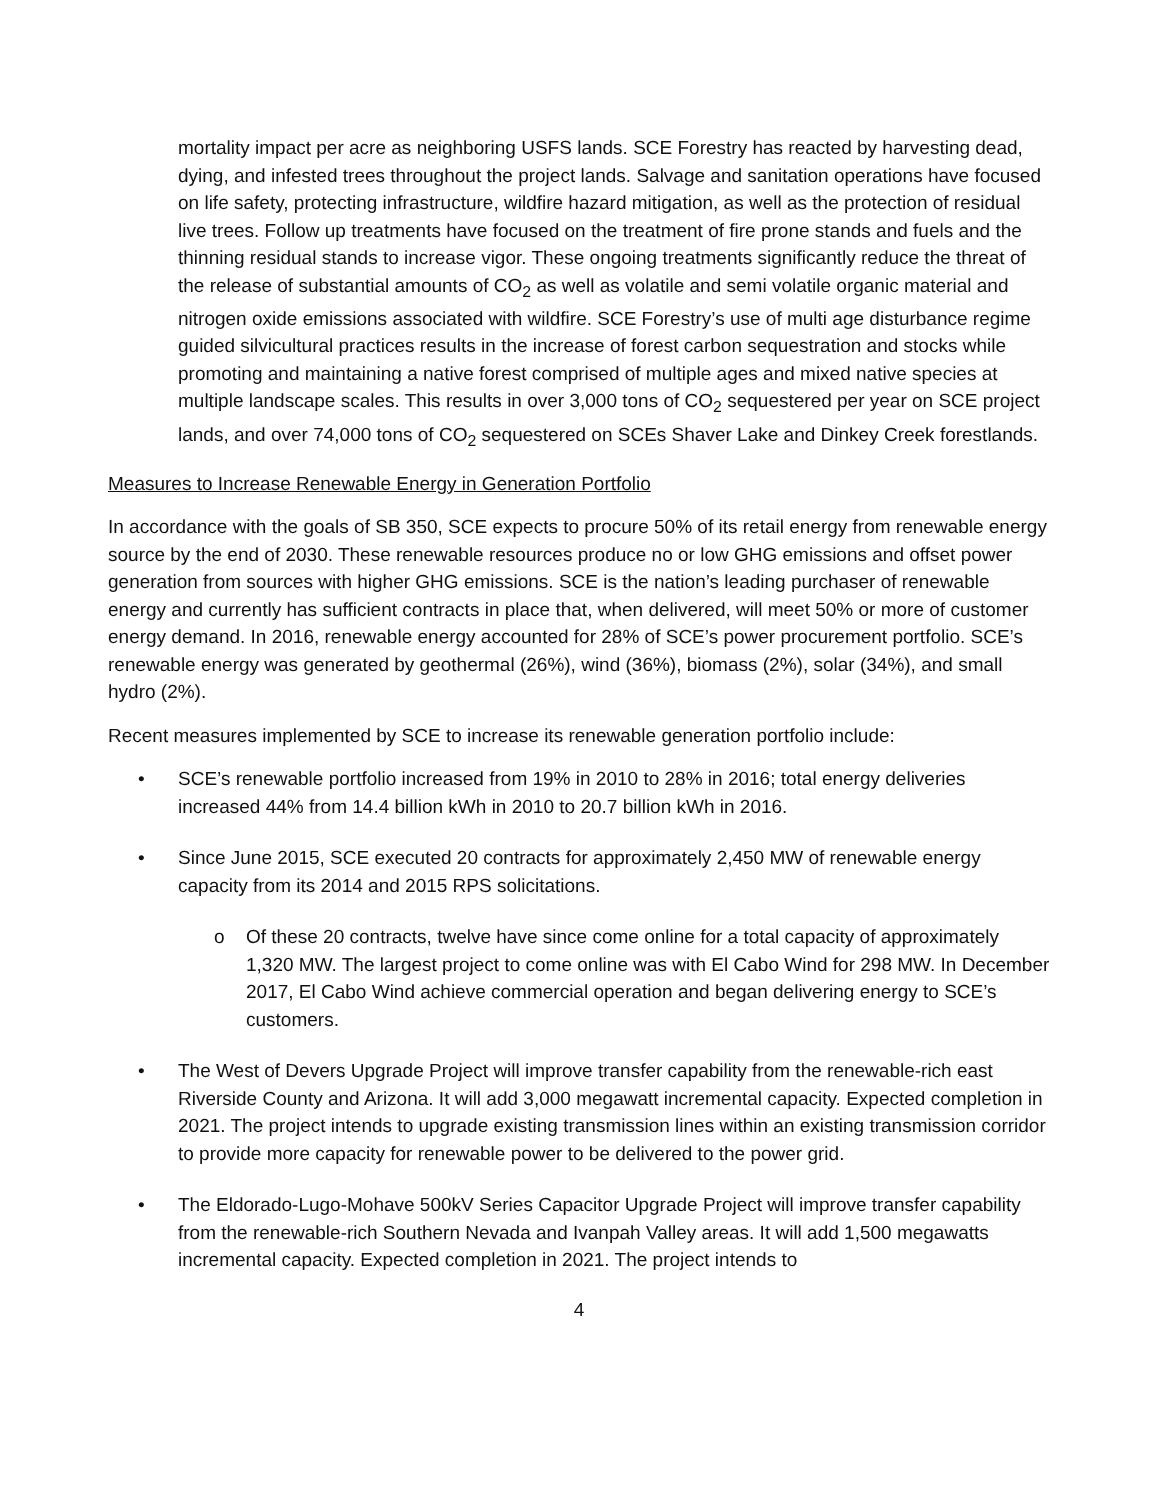mortality impact per acre as neighboring USFS lands. SCE Forestry has reacted by harvesting dead, dying, and infested trees throughout the project lands. Salvage and sanitation operations have focused on life safety, protecting infrastructure, wildfire hazard mitigation, as well as the protection of residual live trees. Follow up treatments have focused on the treatment of fire prone stands and fuels and the thinning residual stands to increase vigor. These ongoing treatments significantly reduce the threat of the release of substantial amounts of CO<sub>2</sub> as well as volatile and semi volatile organic material and nitrogen oxide emissions associated with wildfire. SCE Forestry’s use of multi age disturbance regime guided silvicultural practices results in the increase of forest carbon sequestration and stocks while promoting and maintaining a native forest comprised of multiple ages and mixed native species at multiple landscape scales. This results in over 3,000 tons of CO<sub>2</sub> sequestered per year on SCE project lands, and over 74,000 tons of CO<sub>2</sub> sequestered on SCEs Shaver Lake and Dinkey Creek forestlands.
Measures to Increase Renewable Energy in Generation Portfolio
In accordance with the goals of SB 350, SCE expects to procure 50% of its retail energy from renewable energy source by the end of 2030. These renewable resources produce no or low GHG emissions and offset power generation from sources with higher GHG emissions. SCE is the nation’s leading purchaser of renewable energy and currently has sufficient contracts in place that, when delivered, will meet 50% or more of customer energy demand. In 2016, renewable energy accounted for 28% of SCE’s power procurement portfolio. SCE’s renewable energy was generated by geothermal (26%), wind (36%), biomass (2%), solar (34%), and small hydro (2%).
Recent measures implemented by SCE to increase its renewable generation portfolio include:
• SCE’s renewable portfolio increased from 19% in 2010 to 28% in 2016; total energy deliveries increased 44% from 14.4 billion kWh in 2010 to 20.7 billion kWh in 2016.
• Since June 2015, SCE executed 20 contracts for approximately 2,450 MW of renewable energy capacity from its 2014 and 2015 RPS solicitations.
o Of these 20 contracts, twelve have since come online for a total capacity of approximately 1,320 MW. The largest project to come online was with El Cabo Wind for 298 MW. In December 2017, El Cabo Wind achieve commercial operation and began delivering energy to SCE’s customers.
• The West of Devers Upgrade Project will improve transfer capability from the renewable-rich east Riverside County and Arizona. It will add 3,000 megawatt incremental capacity. Expected completion in 2021. The project intends to upgrade existing transmission lines within an existing transmission corridor to provide more capacity for renewable power to be delivered to the power grid.
• The Eldorado-Lugo-Mohave 500kV Series Capacitor Upgrade Project will improve transfer capability from the renewable-rich Southern Nevada and Ivanpah Valley areas. It will add 1,500 megawatts incremental capacity. Expected completion in 2021. The project intends to
4